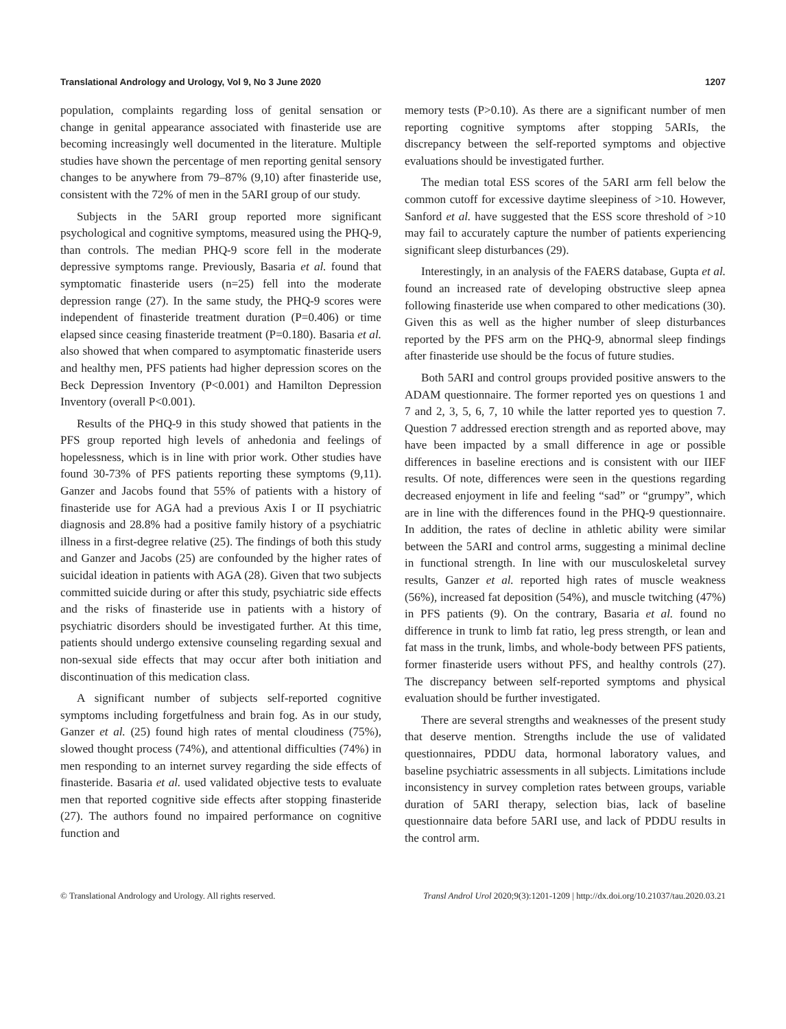Translational Andrology and Urology, Vol 9, No 3 June 2020 1207
population, complaints regarding loss of genital sensation or change in genital appearance associated with finasteride use are becoming increasingly well documented in the literature. Multiple studies have shown the percentage of men reporting genital sensory changes to be anywhere from 79–87% (9,10) after finasteride use, consistent with the 72% of men in the 5ARI group of our study.
Subjects in the 5ARI group reported more significant psychological and cognitive symptoms, measured using the PHQ-9, than controls. The median PHQ-9 score fell in the moderate depressive symptoms range. Previously, Basaria et al. found that symptomatic finasteride users (n=25) fell into the moderate depression range (27). In the same study, the PHQ-9 scores were independent of finasteride treatment duration (P=0.406) or time elapsed since ceasing finasteride treatment (P=0.180). Basaria et al. also showed that when compared to asymptomatic finasteride users and healthy men, PFS patients had higher depression scores on the Beck Depression Inventory (P<0.001) and Hamilton Depression Inventory (overall P<0.001).
Results of the PHQ-9 in this study showed that patients in the PFS group reported high levels of anhedonia and feelings of hopelessness, which is in line with prior work. Other studies have found 30-73% of PFS patients reporting these symptoms (9,11). Ganzer and Jacobs found that 55% of patients with a history of finasteride use for AGA had a previous Axis I or II psychiatric diagnosis and 28.8% had a positive family history of a psychiatric illness in a first-degree relative (25). The findings of both this study and Ganzer and Jacobs (25) are confounded by the higher rates of suicidal ideation in patients with AGA (28). Given that two subjects committed suicide during or after this study, psychiatric side effects and the risks of finasteride use in patients with a history of psychiatric disorders should be investigated further. At this time, patients should undergo extensive counseling regarding sexual and non-sexual side effects that may occur after both initiation and discontinuation of this medication class.
A significant number of subjects self-reported cognitive symptoms including forgetfulness and brain fog. As in our study, Ganzer et al. (25) found high rates of mental cloudiness (75%), slowed thought process (74%), and attentional difficulties (74%) in men responding to an internet survey regarding the side effects of finasteride. Basaria et al. used validated objective tests to evaluate men that reported cognitive side effects after stopping finasteride (27). The authors found no impaired performance on cognitive function and
memory tests (P>0.10). As there are a significant number of men reporting cognitive symptoms after stopping 5ARIs, the discrepancy between the self-reported symptoms and objective evaluations should be investigated further.
The median total ESS scores of the 5ARI arm fell below the common cutoff for excessive daytime sleepiness of >10. However, Sanford et al. have suggested that the ESS score threshold of >10 may fail to accurately capture the number of patients experiencing significant sleep disturbances (29).
Interestingly, in an analysis of the FAERS database, Gupta et al. found an increased rate of developing obstructive sleep apnea following finasteride use when compared to other medications (30). Given this as well as the higher number of sleep disturbances reported by the PFS arm on the PHQ-9, abnormal sleep findings after finasteride use should be the focus of future studies.
Both 5ARI and control groups provided positive answers to the ADAM questionnaire. The former reported yes on questions 1 and 7 and 2, 3, 5, 6, 7, 10 while the latter reported yes to question 7. Question 7 addressed erection strength and as reported above, may have been impacted by a small difference in age or possible differences in baseline erections and is consistent with our IIEF results. Of note, differences were seen in the questions regarding decreased enjoyment in life and feeling “sad” or “grumpy”, which are in line with the differences found in the PHQ-9 questionnaire. In addition, the rates of decline in athletic ability were similar between the 5ARI and control arms, suggesting a minimal decline in functional strength. In line with our musculoskeletal survey results, Ganzer et al. reported high rates of muscle weakness (56%), increased fat deposition (54%), and muscle twitching (47%) in PFS patients (9). On the contrary, Basaria et al. found no difference in trunk to limb fat ratio, leg press strength, or lean and fat mass in the trunk, limbs, and whole-body between PFS patients, former finasteride users without PFS, and healthy controls (27). The discrepancy between self-reported symptoms and physical evaluation should be further investigated.
There are several strengths and weaknesses of the present study that deserve mention. Strengths include the use of validated questionnaires, PDDU data, hormonal laboratory values, and baseline psychiatric assessments in all subjects. Limitations include inconsistency in survey completion rates between groups, variable duration of 5ARI therapy, selection bias, lack of baseline questionnaire data before 5ARI use, and lack of PDDU results in the control arm.
© Translational Andrology and Urology. All rights reserved. Transl Androl Urol 2020;9(3):1201-1209 | http://dx.doi.org/10.21037/tau.2020.03.21